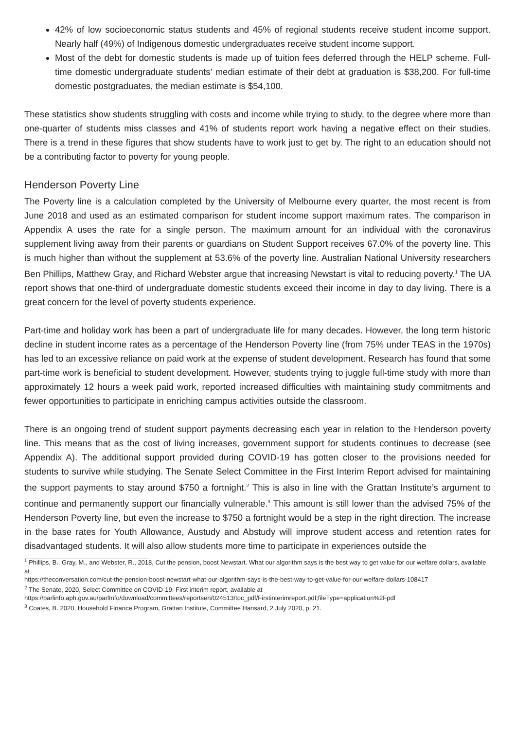42% of low socioeconomic status students and 45% of regional students receive student income support. Nearly half (49%) of Indigenous domestic undergraduates receive student income support.
Most of the debt for domestic students is made up of tuition fees deferred through the HELP scheme. Full-time domestic undergraduate students’ median estimate of their debt at graduation is $38,200. For full-time domestic postgraduates, the median estimate is $54,100.
These statistics show students struggling with costs and income while trying to study, to the degree where more than one-quarter of students miss classes and 41% of students report work having a negative effect on their studies. There is a trend in these figures that show students have to work just to get by. The right to an education should not be a contributing factor to poverty for young people.
Henderson Poverty Line
The Poverty line is a calculation completed by the University of Melbourne every quarter, the most recent is from June 2018 and used as an estimated comparison for student income support maximum rates. The comparison in Appendix A uses the rate for a single person. The maximum amount for an individual with the coronavirus supplement living away from their parents or guardians on Student Support receives 67.0% of the poverty line. This is much higher than without the supplement at 53.6% of the poverty line. Australian National University researchers Ben Phillips, Matthew Gray, and Richard Webster argue that increasing Newstart is vital to reducing poverty.<sup>1</sup> The UA report shows that one-third of undergraduate domestic students exceed their income in day to day living. There is a great concern for the level of poverty students experience.
Part-time and holiday work has been a part of undergraduate life for many decades. However, the long term historic decline in student income rates as a percentage of the Henderson Poverty line (from 75% under TEAS in the 1970s) has led to an excessive reliance on paid work at the expense of student development. Research has found that some part-time work is beneficial to student development. However, students trying to juggle full-time study with more than approximately 12 hours a week paid work, reported increased difficulties with maintaining study commitments and fewer opportunities to participate in enriching campus activities outside the classroom.
There is an ongoing trend of student support payments decreasing each year in relation to the Henderson poverty line. This means that as the cost of living increases, government support for students continues to decrease (see Appendix A). The additional support provided during COVID-19 has gotten closer to the provisions needed for students to survive while studying. The Senate Select Committee in the First Interim Report advised for maintaining the support payments to stay around $750 a fortnight.<sup>2</sup> This is also in line with the Grattan Institute’s argument to continue and permanently support our financially vulnerable.<sup>3</sup> This amount is still lower than the advised 75% of the Henderson Poverty line, but even the increase to $750 a fortnight would be a step in the right direction. The increase in the base rates for Youth Allowance, Austudy and Abstudy will improve student access and retention rates for disadvantaged students. It will also allow students more time to participate in experiences outside the
<sup>1</sup> Phillips, B., Gray, M., and Webster, R., 2018, Cut the pension, boost Newstart. What our algorithm says is the best way to get value for our welfare dollars, available at
https://theconversation.com/cut-the-pension-boost-newstart-what-our-algorithm-says-is-the-best-way-to-get-value-for-our-welfare-dollars-108417
<sup>2</sup> The Senate, 2020, Select Committee on COVID-19: First interim report, available at
https://parlinfo.aph.gov.au/parlInfo/download/committees/reportsen/024513/toc_pdf/Firstinterimreport.pdf;fileType=application%2Fpdf
<sup>3</sup> Coates, B. 2020, Household Finance Program, Grattan Institute, Committee Hansard, 2 July 2020, p. 21.